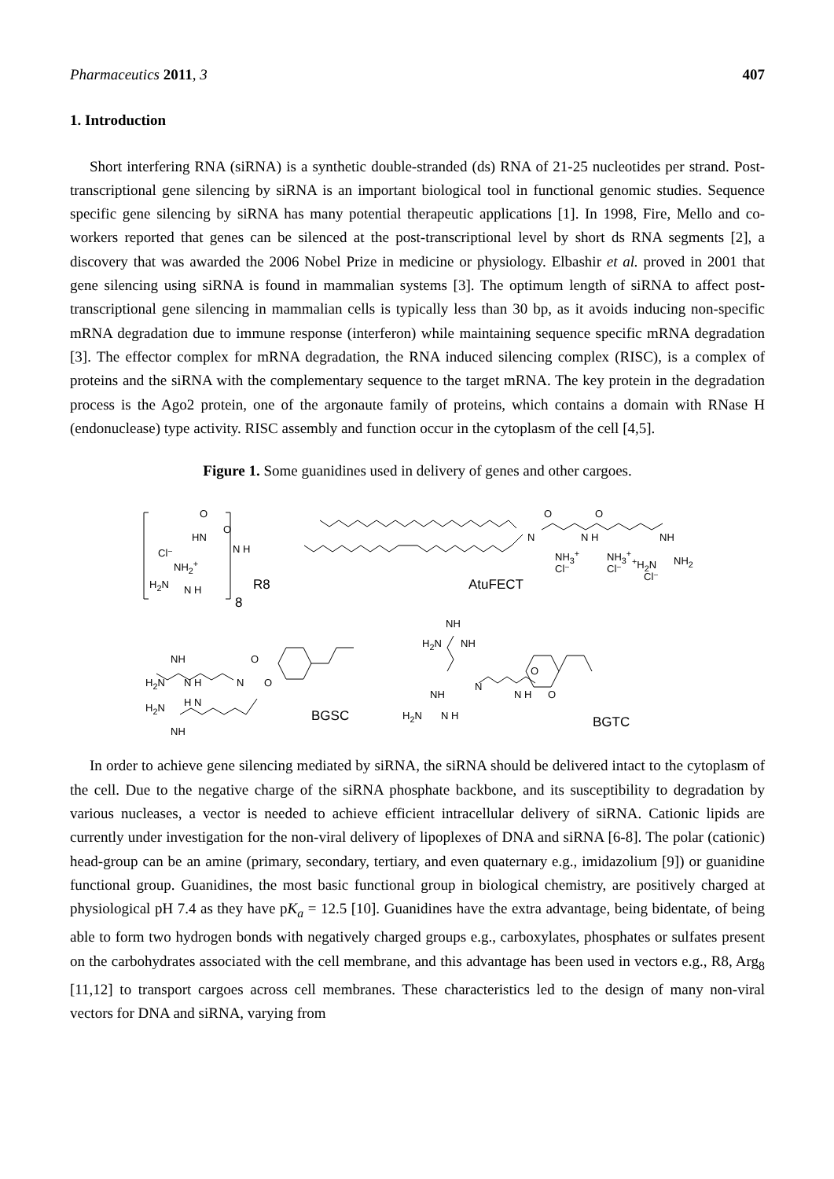Pharmaceutics 2011, 3 407
1. Introduction
Short interfering RNA (siRNA) is a synthetic double-stranded (ds) RNA of 21-25 nucleotides per strand. Post-transcriptional gene silencing by siRNA is an important biological tool in functional genomic studies. Sequence specific gene silencing by siRNA has many potential therapeutic applications [1]. In 1998, Fire, Mello and co-workers reported that genes can be silenced at the post-transcriptional level by short ds RNA segments [2], a discovery that was awarded the 2006 Nobel Prize in medicine or physiology. Elbashir et al. proved in 2001 that gene silencing using siRNA is found in mammalian systems [3]. The optimum length of siRNA to affect post-transcriptional gene silencing in mammalian cells is typically less than 30 bp, as it avoids inducing non-specific mRNA degradation due to immune response (interferon) while maintaining sequence specific mRNA degradation [3]. The effector complex for mRNA degradation, the RNA induced silencing complex (RISC), is a complex of proteins and the siRNA with the complementary sequence to the target mRNA. The key protein in the degradation process is the Ago2 protein, one of the argonaute family of proteins, which contains a domain with RNase H (endonuclease) type activity. RISC assembly and function occur in the cytoplasm of the cell [4,5].
Figure 1. Some guanidines used in delivery of genes and other cargoes.
O
HN
O
Cl⁻
NH<sub>2</sub><sup>+</sup>
N H
H<sub>2</sub>N N H R8
8
O O
N N H NH
NH<sub>3</sub><sup>+</sup> NH<sub>3</sub><sup>+</sup>
<sup>+</sup>H<sub>2</sub>N NH<sub>2</sub>
Cl⁻ Cl⁻
Cl⁻
AtuFECT
NH
H<sub>2</sub>N NH
NH O
H<sub>2</sub>N N H N O
O
N
N H O NH
H<sub>2</sub>N H N
NH
BGSC H<sub>2</sub>N N H
BGTC
In order to achieve gene silencing mediated by siRNA, the siRNA should be delivered intact to the cytoplasm of the cell. Due to the negative charge of the siRNA phosphate backbone, and its susceptibility to degradation by various nucleases, a vector is needed to achieve efficient intracellular delivery of siRNA. Cationic lipids are currently under investigation for the non-viral delivery of lipoplexes of DNA and siRNA [6-8]. The polar (cationic) head-group can be an amine (primary, secondary, tertiary, and even quaternary e.g., imidazolium [9]) or guanidine functional group. Guanidines, the most basic functional group in biological chemistry, are positively charged at physiological pH 7.4 as they have pK<sub>a</sub> = 12.5 [10]. Guanidines have the extra advantage, being bidentate, of being able to form two hydrogen bonds with negatively charged groups e.g., carboxylates, phosphates or sulfates present on the carbohydrates associated with the cell membrane, and this advantage has been used in vectors e.g., R8, Arg<sub>8</sub> [11,12] to transport cargoes across cell membranes. These characteristics led to the design of many non-viral vectors for DNA and siRNA, varying from